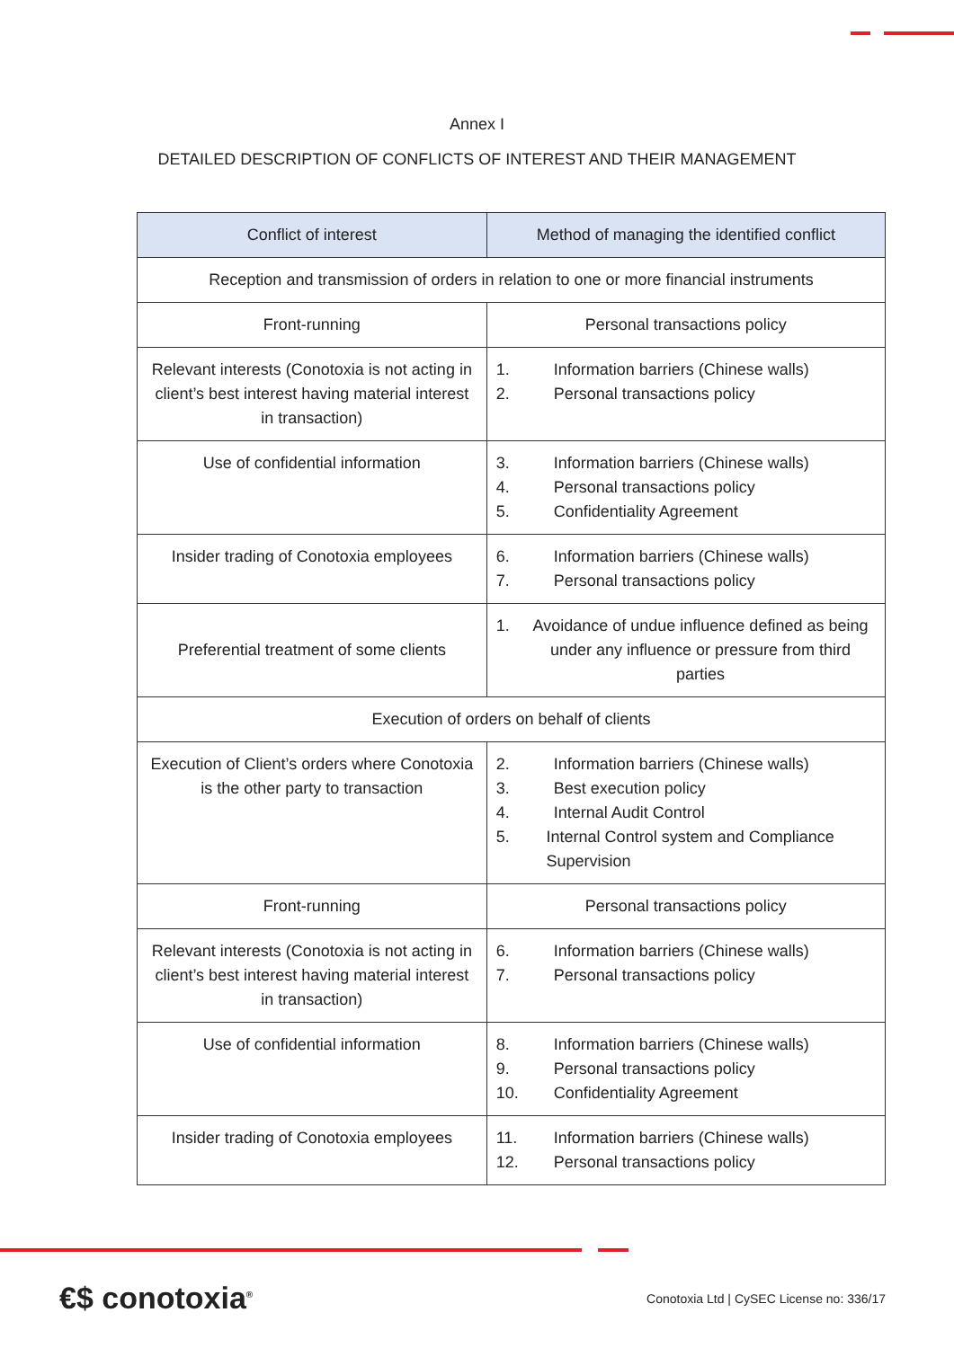Annex I
DETAILED DESCRIPTION OF CONFLICTS OF INTEREST AND THEIR MANAGEMENT
| Conflict of interest | Method of managing the identified conflict |
| --- | --- |
| Reception and transmission of orders in relation to one or more financial instruments | |
| Front-running | Personal transactions policy |
| Relevant interests (Conotoxia is not acting in client’s best interest having material interest in transaction) | 1. Information barriers (Chinese walls) 2. Personal transactions policy |
| Use of confidential information | 3. Information barriers (Chinese walls) 4. Personal transactions policy 5. Confidentiality Agreement |
| Insider trading of Conotoxia employees | 6. Information barriers (Chinese walls) 7. Personal transactions policy |
| Preferential treatment of some clients | 1. Avoidance of undue influence defined as being under any influence or pressure from third parties |
| Execution of orders on behalf of clients | |
| Execution of Client’s orders where Conotoxia is the other party to transaction | 2. Information barriers (Chinese walls) 3. Best execution policy 4. Internal Audit Control 5. Internal Control system and Compliance Supervision |
| Front-running | Personal transactions policy |
| Relevant interests (Conotoxia is not acting in client’s best interest having material interest in transaction) | 6. Information barriers (Chinese walls) 7. Personal transactions policy |
| Use of confidential information | 8. Information barriers (Chinese walls) 9. Personal transactions policy 10. Confidentiality Agreement |
| Insider trading of Conotoxia employees | 11. Information barriers (Chinese walls) 12. Personal transactions policy |
€$ conotoxia<sup>®</sup>
Conotoxia Ltd | CySEC License no: 336/17